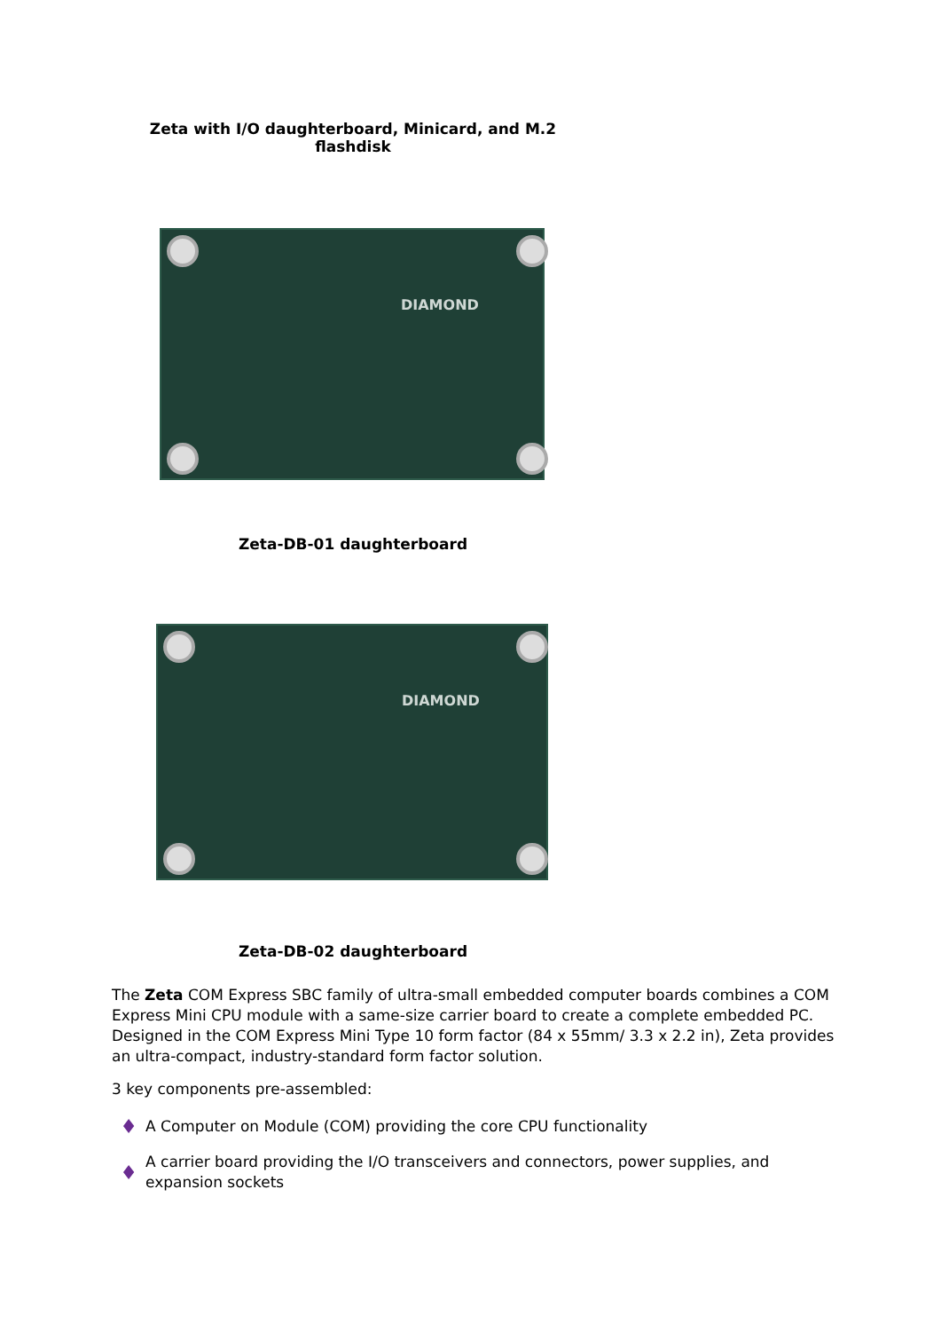Zeta with I/O daughterboard, Minicard, and M.2 flashdisk
DIAMOND
Zeta-DB-01 daughterboard
DIAMOND
Zeta-DB-02 daughterboard
The Zeta COM Express SBC family of ultra-small embedded computer boards combines a COM Express Mini CPU module with a same-size carrier board to create a complete embedded PC. Designed in the COM Express Mini Type 10 form factor (84 x 55mm/ 3.3 x 2.2 in), Zeta provides an ultra-compact, industry-standard form factor solution.
3 key components pre-assembled:
♦
A Computer on Module (COM) providing the core CPU functionality
♦
A carrier board providing the I/O transceivers and connectors, power supplies, and expansion sockets